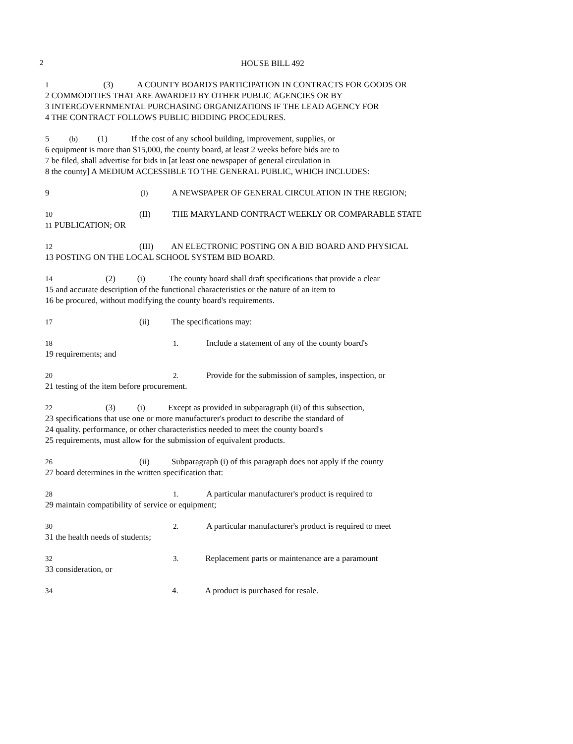2 HOUSE BILL 492
1 (3) A COUNTY BOARD'S PARTICIPATION IN CONTRACTS FOR GOODS OR
2 COMMODITIES THAT ARE AWARDED BY OTHER PUBLIC AGENCIES OR BY
3 INTERGOVERNMENTAL PURCHASING ORGANIZATIONS IF THE LEAD AGENCY FOR
4 THE CONTRACT FOLLOWS PUBLIC BIDDING PROCEDURES.
5 (b) (1) If the cost of any school building, improvement, supplies, or
6 equipment is more than $15,000, the county board, at least 2 weeks before bids are to
7 be filed, shall advertise for bids in [at least one newspaper of general circulation in
8 the county] A MEDIUM ACCESSIBLE TO THE GENERAL PUBLIC, WHICH INCLUDES:
9 (I) A NEWSPAPER OF GENERAL CIRCULATION IN THE REGION;
10 (II) THE MARYLAND CONTRACT WEEKLY OR COMPARABLE STATE
11 PUBLICATION; OR
12 (III) AN ELECTRONIC POSTING ON A BID BOARD AND PHYSICAL
13 POSTING ON THE LOCAL SCHOOL SYSTEM BID BOARD.
14 (2) (i) The county board shall draft specifications that provide a clear
15 and accurate description of the functional characteristics or the nature of an item to
16 be procured, without modifying the county board's requirements.
17 (ii) The specifications may:
18 1. Include a statement of any of the county board's
19 requirements; and
20 2. Provide for the submission of samples, inspection, or
21 testing of the item before procurement.
22 (3) (i) Except as provided in subparagraph (ii) of this subsection,
23 specifications that use one or more manufacturer's product to describe the standard of
24 quality. performance, or other characteristics needed to meet the county board's
25 requirements, must allow for the submission of equivalent products.
26 (ii) Subparagraph (i) of this paragraph does not apply if the county
27 board determines in the written specification that:
28 1. A particular manufacturer's product is required to
29 maintain compatibility of service or equipment;
30 2. A particular manufacturer's product is required to meet
31 the health needs of students;
32 3. Replacement parts or maintenance are a paramount
33 consideration, or
34 4. A product is purchased for resale.